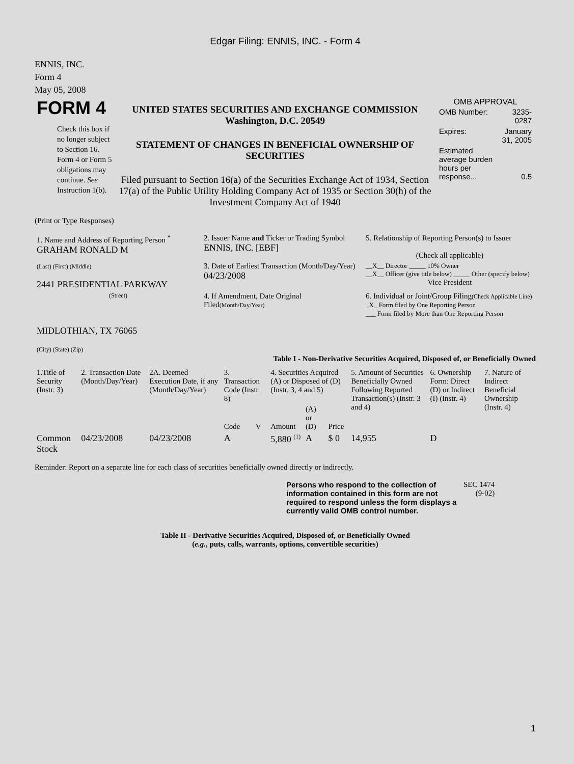Edgar Filing: ENNIS, INC. - Form 4
ENNIS, INC.
Form 4
May 05, 2008
| FORM 4 Check this box if no longer subject to Section 16. Form 4 or Form 5 obligations may continue. See Instruction 1(b). | UNITED STATES SECURITIES AND EXCHANGE COMMISSION Washington, D.C. 20549 STATEMENT OF CHANGES IN BENEFICIAL OWNERSHIP OF SECURITIES Filed pursuant to Section 16(a) of the Securities Exchange Act of 1934, Section 17(a) of the Public Utility Holding Company Act of 1935 or Section 30(h) of the Investment Company Act of 1940 | OMB APPROVAL / OMB Number: / 3235-0287 / / Expires: / January 31, 2005 / / Estimated average burden hours per response... / 0.5 / |
(Print or Type Responses)
| 1. Name and Address of Reporting Person <sup>*</sup> GRAHAM RONALD M | 2. Issuer Name and Ticker or Trading Symbol ENNIS, INC. [EBF] | 5. Relationship of Reporting Person(s) to Issuer (Check all applicable) |
| (Last) (First) (Middle) 2441 PRESIDENTIAL PARKWAY | 3. Date of Earliest Transaction (Month/Day/Year) 04/23/2008 | __X__ Director _____ 10% Owner __X__ Officer (give title below) _____ Other (specify below) Vice President |
| (Street) MIDLOTHIAN, TX 76065 (City) (State) (Zip) | 4. If Amendment, Date Original Filed (Month/Day/Year) | 6. Individual or Joint/Group Filing (Check Applicable Line) _X_ Form filed by One Reporting Person ___ Form filed by More than One Reporting Person |
Table I - Non-Derivative Securities Acquired, Disposed of, or Beneficially Owned
| 1.Title of Security (Instr. 3) | 2. Transaction Date (Month/Day/Year) | 2A. Deemed Execution Date, if any (Month/Day/Year) | 3. Transaction Code (Instr. 8) | | 4. Securities Acquired (A) or Disposed of (D) (Instr. 3, 4 and 5) | | | 5. Amount of Securities Beneficially Owned Following Reported Transaction(s) (Instr. 3 and 4) | 6. Ownership Form: Direct (D) or Indirect (I) (Instr. 4) | 7. Nature of Indirect Beneficial Ownership (Instr. 4) |
| --- | --- | --- | --- | --- | --- | --- | --- | --- | --- | --- |
| | | | Code | V | Amount | (A) or (D) | Price | | | |
| Common Stock | 04/23/2008 | 04/23/2008 | A | | 5,880 <sup>(1)</sup> | A | $ 0 | 14,955 | D | |
Reminder: Report on a separate line for each class of securities beneficially owned directly or indirectly.
| Persons who respond to the collection of information contained in this form are not required to respond unless the form displays a currently valid OMB control number. | SEC 1474 (9-02) |
Table II - Derivative Securities Acquired, Disposed of, or Beneficially Owned
(e.g., puts, calls, warrants, options, convertible securities)
1